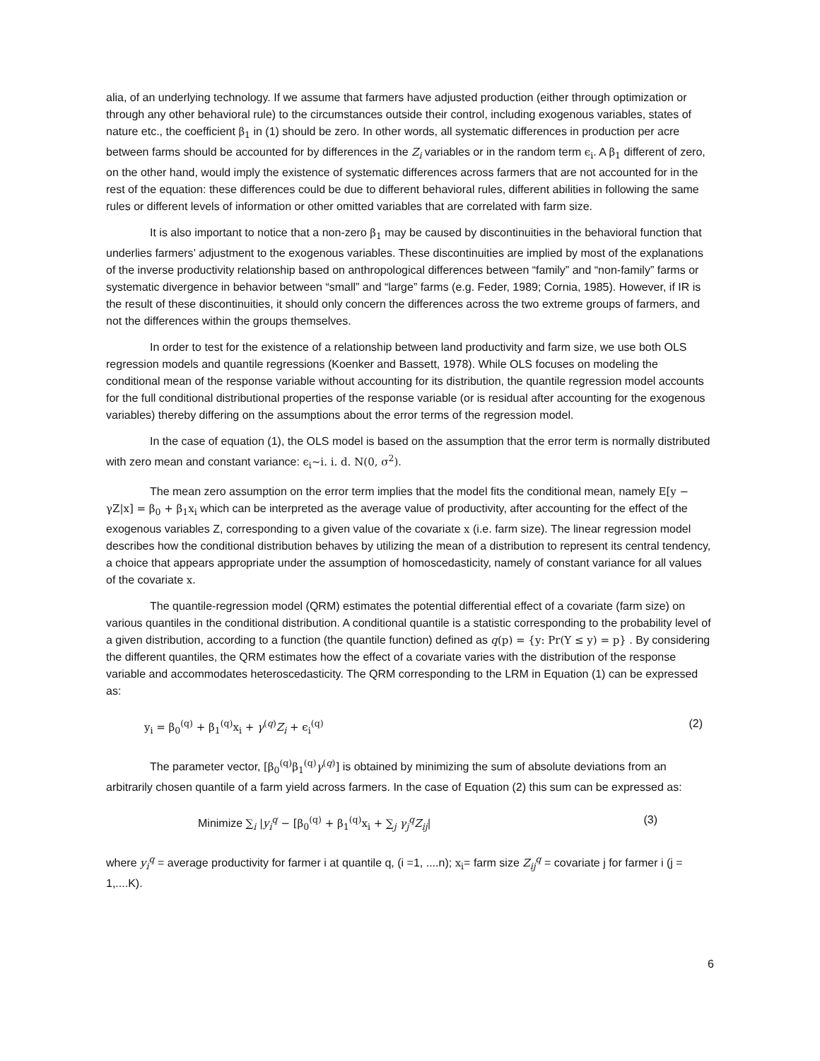alia, of an underlying technology. If we assume that farmers have adjusted production (either through optimization or through any other behavioral rule) to the circumstances outside their control, including exogenous variables, states of nature etc., the coefficient β<sub>1</sub> in (1) should be zero. In other words, all systematic differences in production per acre between farms should be accounted for by differences in the Z<sub>i</sub> variables or in the random term ϵ<sub>i</sub>. A β<sub>1</sub> different of zero, on the other hand, would imply the existence of systematic differences across farmers that are not accounted for in the rest of the equation: these differences could be due to different behavioral rules, different abilities in following the same rules or different levels of information or other omitted variables that are correlated with farm size.
It is also important to notice that a non-zero β<sub>1</sub> may be caused by discontinuities in the behavioral function that underlies farmers’ adjustment to the exogenous variables. These discontinuities are implied by most of the explanations of the inverse productivity relationship based on anthropological differences between “family” and “non-family” farms or systematic divergence in behavior between “small” and “large” farms (e.g. Feder, 1989; Cornia, 1985). However, if IR is the result of these discontinuities, it should only concern the differences across the two extreme groups of farmers, and not the differences within the groups themselves.
In order to test for the existence of a relationship between land productivity and farm size, we use both OLS regression models and quantile regressions (Koenker and Bassett, 1978). While OLS focuses on modeling the conditional mean of the response variable without accounting for its distribution, the quantile regression model accounts for the full conditional distributional properties of the response variable (or is residual after accounting for the exogenous variables) thereby differing on the assumptions about the error terms of the regression model.
In the case of equation (1), the OLS model is based on the assumption that the error term is normally distributed with zero mean and constant variance: ϵ<sub>i</sub>~i. i. d. N(0, σ<sup>2</sup>).
The mean zero assumption on the error term implies that the model fits the conditional mean, namely E[y − γZ|x] = β<sub>0</sub> + β<sub>1</sub>x<sub>i</sub> which can be interpreted as the average value of productivity, after accounting for the effect of the exogenous variables Z, corresponding to a given value of the covariate x (i.e. farm size). The linear regression model describes how the conditional distribution behaves by utilizing the mean of a distribution to represent its central tendency, a choice that appears appropriate under the assumption of homoscedasticity, namely of constant variance for all values of the covariate x.
The quantile-regression model (QRM) estimates the potential differential effect of a covariate (farm size) on various quantiles in the conditional distribution. A conditional quantile is a statistic corresponding to the probability level of a given distribution, according to a function (the quantile function) defined as q(p) = {y: Pr(Y ≤ y) = p} . By considering the different quantiles, the QRM estimates how the effect of a covariate varies with the distribution of the response variable and accommodates heteroscedasticity. The QRM corresponding to the LRM in Equation (1) can be expressed as:
y<sub>i</sub> = β<sub>0</sub><sup>(q)</sup> + β<sub>1</sub><sup>(q)</sup>x<sub>i</sub> + γ<sup>(q)</sup>Z<sub>i</sub> + ϵ<sub>i</sub><sup>(q)</sup> (2)
The parameter vector, [β<sub>0</sub><sup>(q)</sup>β<sub>1</sub><sup>(q)</sup>γ<sup>(q)</sup>] is obtained by minimizing the sum of absolute deviations from an arbitrarily chosen quantile of a farm yield across farmers. In the case of Equation (2) this sum can be expressed as:
Minimize ∑<sub>i</sub> |y<sub>i</sub><sup>q</sup> − [β<sub>0</sub><sup>(q)</sup> + β<sub>1</sub><sup>(q)</sup>x<sub>i</sub> + ∑<sub>j</sub> γ<sub>j</sub><sup>q</sup>Z<sub>ij</sub>| (3)
where y<sub>i</sub><sup>q</sup> = average productivity for farmer i at quantile q, (i =1, ....n); x<sub>i</sub>= farm size Z<sub>ij</sub><sup>q</sup> = covariate j for farmer i (j = 1,....K).
6